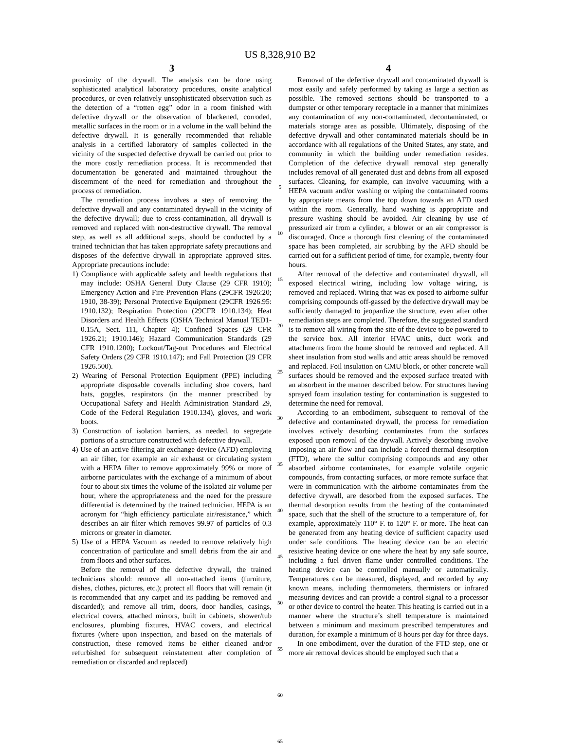US 8,328,910 B2
3
proximity of the drywall. The analysis can be done using sophisticated analytical laboratory procedures, onsite analytical procedures, or even relatively unsophisticated observation such as the detection of a “rotten egg” odor in a room finished with defective drywall or the observation of blackened, corroded, metallic surfaces in the room or in a volume in the wall behind the defective drywall. It is generally recommended that reliable analysis in a certified laboratory of samples collected in the vicinity of the suspected defective drywall be carried out prior to the more costly remediation process. It is recommended that documentation be generated and maintained throughout the discernment of the need for remediation and throughout the process of remediation.
The remediation process involves a step of removing the defective drywall and any contaminated drywall in the vicinity of the defective drywall; due to cross-contamination, all drywall is removed and replaced with non-destructive drywall. The removal step, as well as all additional steps, should be conducted by a trained technician that has taken appropriate safety precautions and disposes of the defective drywall in appropriate approved sites. Appropriate precautions include:
1) Compliance with applicable safety and health regulations that may include: OSHA General Duty Clause (29 CFR 1910); Emergency Action and Fire Prevention Plans (29CFR 1926:20; 1910, 38-39); Personal Protective Equipment (29CFR 1926.95: 1910.132); Respiration Protection (29CFR 1910.134); Heat Disorders and Health Effects (OSHA Technical Manual TED1-0.15A, Sect. 111, Chapter 4); Confined Spaces (29 CFR 1926.21; 1910.146); Hazard Communication Standards (29 CFR 1910.1200); Lockout/Tag-out Procedures and Electrical Safety Orders (29 CFR 1910.147); and Fall Protection (29 CFR 1926.500).
2) Wearing of Personal Protection Equipment (PPE) including appropriate disposable coveralls including shoe covers, hard hats, goggles, respirators (in the manner prescribed by Occupational Safety and Health Administration Standard 29, Code of the Federal Regulation 1910.134), gloves, and work boots.
3) Construction of isolation barriers, as needed, to segregate portions of a structure constructed with defective drywall.
4) Use of an active filtering air exchange device (AFD) employing an air filter, for example an air exhaust or circulating system with a HEPA filter to remove approximately 99% or more of airborne particulates with the exchange of a minimum of about four to about six times the volume of the isolated air volume per hour, where the appropriateness and the need for the pressure differential is determined by the trained technician. HEPA is an acronym for “high efficiency particulate air/resistance,” which describes an air filter which removes 99.97 of particles of 0.3 microns or greater in diameter.
5) Use of a HEPA Vacuum as needed to remove relatively high concentration of particulate and small debris from the air and from floors and other surfaces.
Before the removal of the defective drywall, the trained technicians should: remove all non-attached items (furniture, dishes, clothes, pictures, etc.); protect all floors that will remain (it is recommended that any carpet and its padding be removed and discarded); and remove all trim, doors, door handles, casings, electrical covers, attached mirrors, built in cabinets, shower/tub enclosures, plumbing fixtures, HVAC covers, and electrical fixtures (where upon inspection, and based on the materials of construction, these removed items be either cleaned and/or refurbished for subsequent reinstatement after completion of remediation or discarded and replaced)
5
10
15
20
25
30
35
40
45
50
55
60
65
4
Removal of the defective drywall and contaminated drywall is most easily and safely performed by taking as large a section as possible. The removed sections should be transported to a dumpster or other temporary receptacle in a manner that minimizes any contamination of any non-contaminated, decontaminated, or materials storage area as possible. Ultimately, disposing of the defective drywall and other contaminated materials should be in accordance with all regulations of the United States, any state, and community in which the building under remediation resides. Completion of the defective drywall removal step generally includes removal of all generated dust and debris from all exposed surfaces. Cleaning, for example, can involve vacuuming with a HEPA vacuum and/or washing or wiping the contaminated rooms by appropriate means from the top down towards an AFD used within the room. Generally, hand washing is appropriate and pressure washing should be avoided. Air cleaning by use of pressurized air from a cylinder, a blower or an air compressor is discouraged. Once a thorough first cleaning of the contaminated space has been completed, air scrubbing by the AFD should be carried out for a sufficient period of time, for example, twenty-four hours.
After removal of the defective and contaminated drywall, all exposed electrical wiring, including low voltage wiring, is removed and replaced. Wiring that was ex posed to airborne sulfur comprising compounds off-gassed by the defective drywall may be sufficiently damaged to jeopardize the structure, even after other remediation steps are completed. Therefore, the suggested standard is to remove all wiring from the site of the device to be powered to the service box. All interior HVAC units, duct work and attachments from the home should be removed and replaced. All sheet insulation from stud walls and attic areas should be removed and replaced. Foil insulation on CMU block, or other concrete wall surfaces should be removed and the exposed surface treated with an absorbent in the manner described below. For structures having sprayed foam insulation testing for contamination is suggested to determine the need for removal.
According to an embodiment, subsequent to removal of the defective and contaminated drywall, the process for remediation involves actively desorbing contaminates from the surfaces exposed upon removal of the drywall. Actively desorbing involve imposing an air flow and can include a forced thermal desorption (FTD), where the sulfur comprising compounds and any other absorbed airborne contaminates, for example volatile organic compounds, from contacting surfaces, or more remote surface that were in communication with the airborne contaminates from the defective drywall, are desorbed from the exposed surfaces. The thermal desorption results from the heating of the contaminated space, such that the shell of the structure to a temperature of, for example, approximately 110° F. to 120° F. or more. The heat can be generated from any heating device of sufficient capacity used under safe conditions. The heating device can be an electric resistive heating device or one where the heat by any safe source, including a fuel driven flame under controlled conditions. The heating device can be controlled manually or automatically. Temperatures can be measured, displayed, and recorded by any known means, including thermometers, thermisters or infrared measuring devices and can provide a control signal to a processor or other device to control the heater. This heating is carried out in a manner where the structure’s shell temperature is maintained between a minimum and maximum prescribed temperatures and duration, for example a minimum of 8 hours per day for three days.
In one embodiment, over the duration of the FTD step, one or more air removal devices should be employed such that a